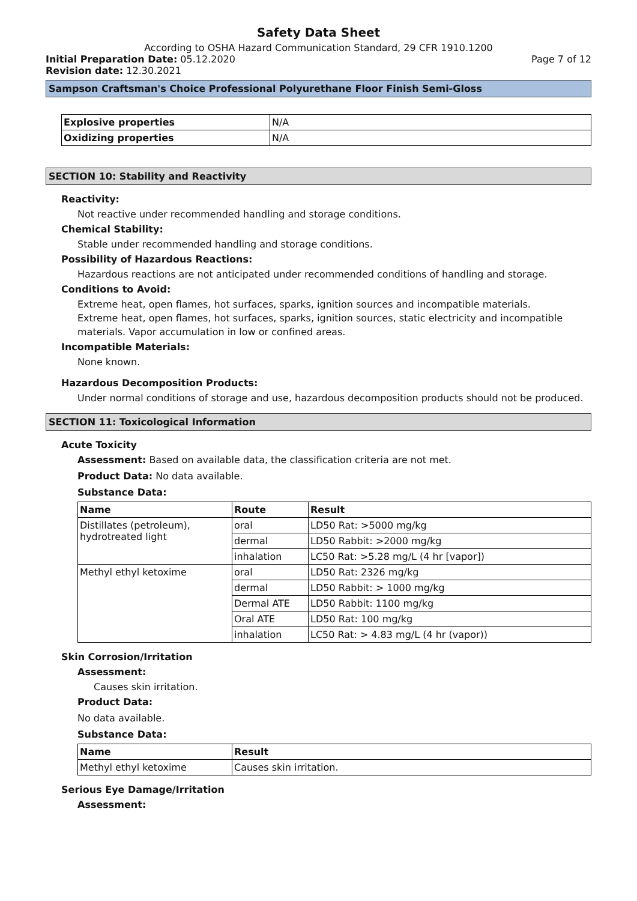Safety Data Sheet
According to OSHA Hazard Communication Standard, 29 CFR 1910.1200
Initial Preparation Date: 05.12.2020 Page 7 of 12
Revision date: 12.30.2021
Sampson Craftsman's Choice Professional Polyurethane Floor Finish Semi-Gloss
| Explosive properties | N/A |
| Oxidizing properties | N/A |
SECTION 10: Stability and Reactivity
Reactivity:
Not reactive under recommended handling and storage conditions.
Chemical Stability:
Stable under recommended handling and storage conditions.
Possibility of Hazardous Reactions:
Hazardous reactions are not anticipated under recommended conditions of handling and storage.
Conditions to Avoid:
Extreme heat, open flames, hot surfaces, sparks, ignition sources and incompatible materials.
Extreme heat, open flames, hot surfaces, sparks, ignition sources, static electricity and incompatible materials. Vapor accumulation in low or confined areas.
Incompatible Materials:
None known.
Hazardous Decomposition Products:
Under normal conditions of storage and use, hazardous decomposition products should not be produced.
SECTION 11: Toxicological Information
Acute Toxicity
Assessment: Based on available data, the classification criteria are not met.
Product Data: No data available.
Substance Data:
| Name | Route | Result |
| --- | --- | --- |
| Distillates (petroleum), hydrotreated light | oral | LD50 Rat: >5000 mg/kg |
| | dermal | LD50 Rabbit: >2000 mg/kg |
| | inhalation | LC50 Rat: >5.28 mg/L (4 hr [vapor]) |
| Methyl ethyl ketoxime | oral | LD50 Rat: 2326 mg/kg |
| | dermal | LD50 Rabbit: > 1000 mg/kg |
| | Dermal ATE | LD50 Rabbit: 1100 mg/kg |
| | Oral ATE | LD50 Rat: 100 mg/kg |
| | inhalation | LC50 Rat: > 4.83 mg/L (4 hr (vapor)) |
Skin Corrosion/Irritation
Assessment:
Causes skin irritation.
Product Data:
No data available.
Substance Data:
| Name | Result |
| --- | --- |
| Methyl ethyl ketoxime | Causes skin irritation. |
Serious Eye Damage/Irritation
Assessment: